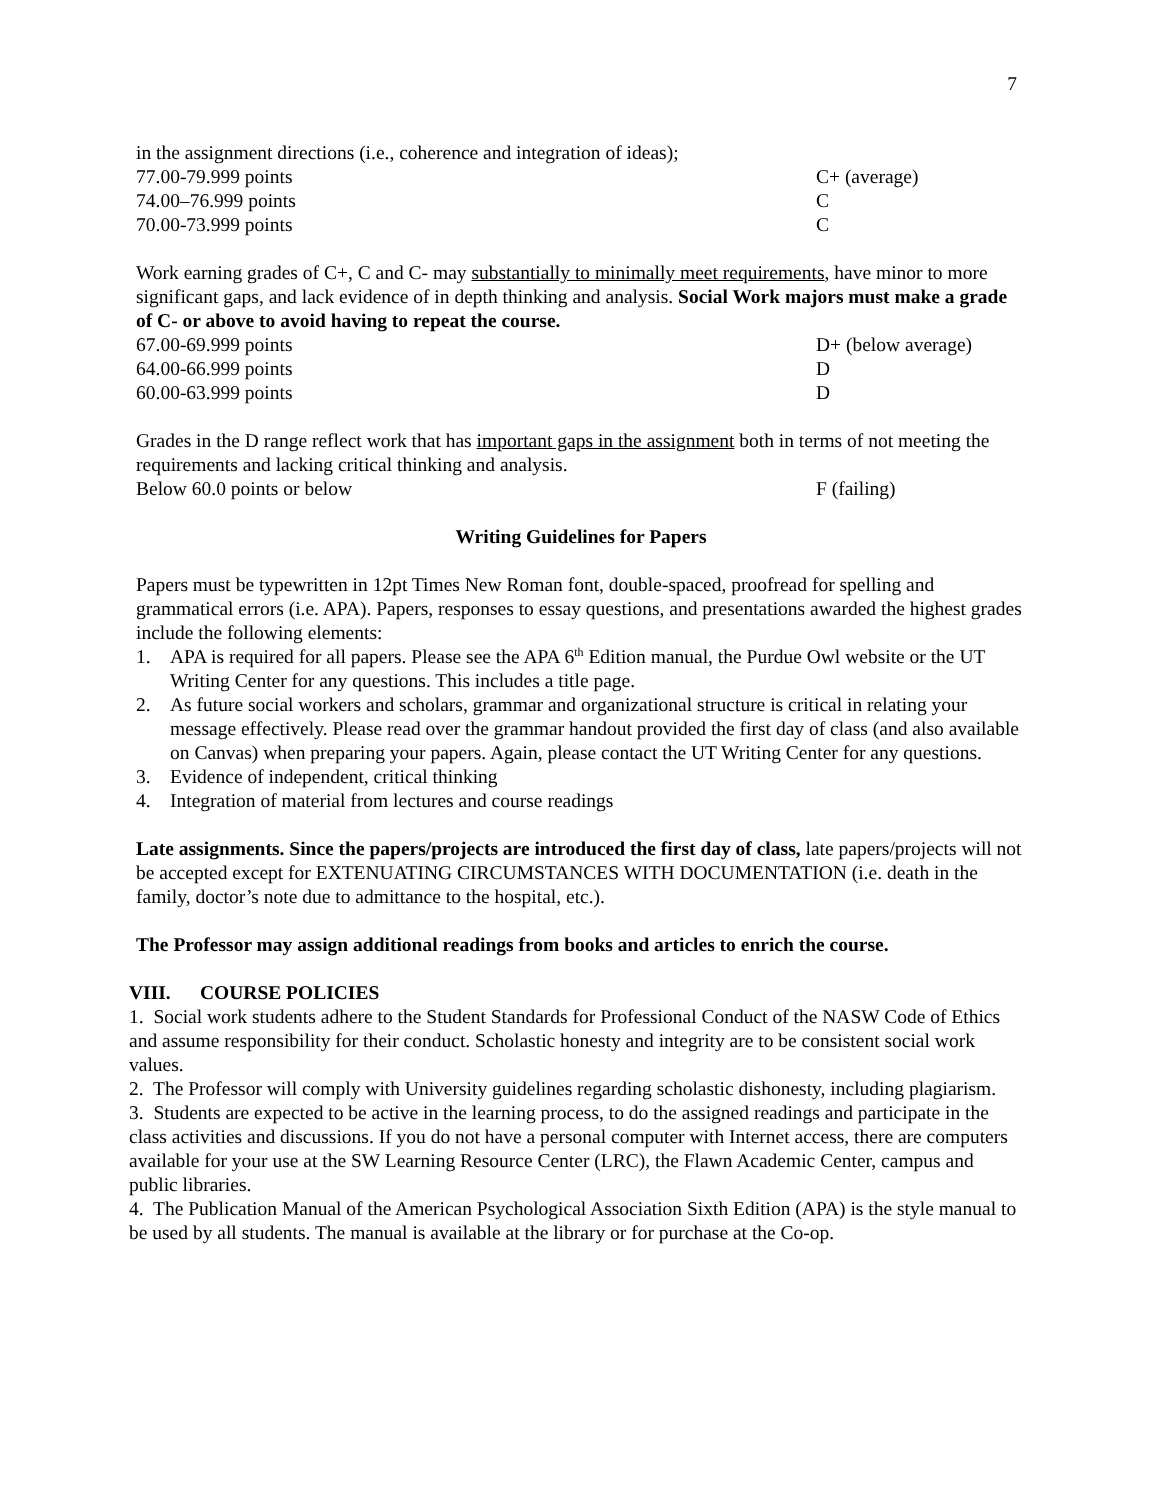7
in the assignment directions (i.e., coherence and integration of ideas);
77.00-79.999 points C+ (average)
74.00–76.999 points C
70.00-73.999 points C
Work earning grades of C+, C and C- may substantially to minimally meet requirements, have minor to more significant gaps, and lack evidence of in depth thinking and analysis. Social Work majors must make a grade of C- or above to avoid having to repeat the course.
67.00-69.999 points D+ (below average)
64.00-66.999 points D
60.00-63.999 points D
Grades in the D range reflect work that has important gaps in the assignment both in terms of not meeting the requirements and lacking critical thinking and analysis.
Below 60.0 points or below F (failing)
Writing Guidelines for Papers
Papers must be typewritten in 12pt Times New Roman font, double-spaced, proofread for spelling and grammatical errors (i.e. APA). Papers, responses to essay questions, and presentations awarded the highest grades include the following elements:
1. APA is required for all papers. Please see the APA 6<sup>th</sup> Edition manual, the Purdue Owl website or the UT Writing Center for any questions. This includes a title page.
2. As future social workers and scholars, grammar and organizational structure is critical in relating your message effectively. Please read over the grammar handout provided the first day of class (and also available on Canvas) when preparing your papers. Again, please contact the UT Writing Center for any questions.
3. Evidence of independent, critical thinking
4. Integration of material from lectures and course readings
Late assignments. Since the papers/projects are introduced the first day of class, late papers/projects will not be accepted except for EXTENUATING CIRCUMSTANCES WITH DOCUMENTATION (i.e. death in the family, doctor’s note due to admittance to the hospital, etc.).
The Professor may assign additional readings from books and articles to enrich the course.
VIII. COURSE POLICIES
1. Social work students adhere to the Student Standards for Professional Conduct of the NASW Code of Ethics and assume responsibility for their conduct. Scholastic honesty and integrity are to be consistent social work values.
2. The Professor will comply with University guidelines regarding scholastic dishonesty, including plagiarism.
3. Students are expected to be active in the learning process, to do the assigned readings and participate in the class activities and discussions. If you do not have a personal computer with Internet access, there are computers available for your use at the SW Learning Resource Center (LRC), the Flawn Academic Center, campus and public libraries.
4. The Publication Manual of the American Psychological Association Sixth Edition (APA) is the style manual to be used by all students. The manual is available at the library or for purchase at the Co-op.